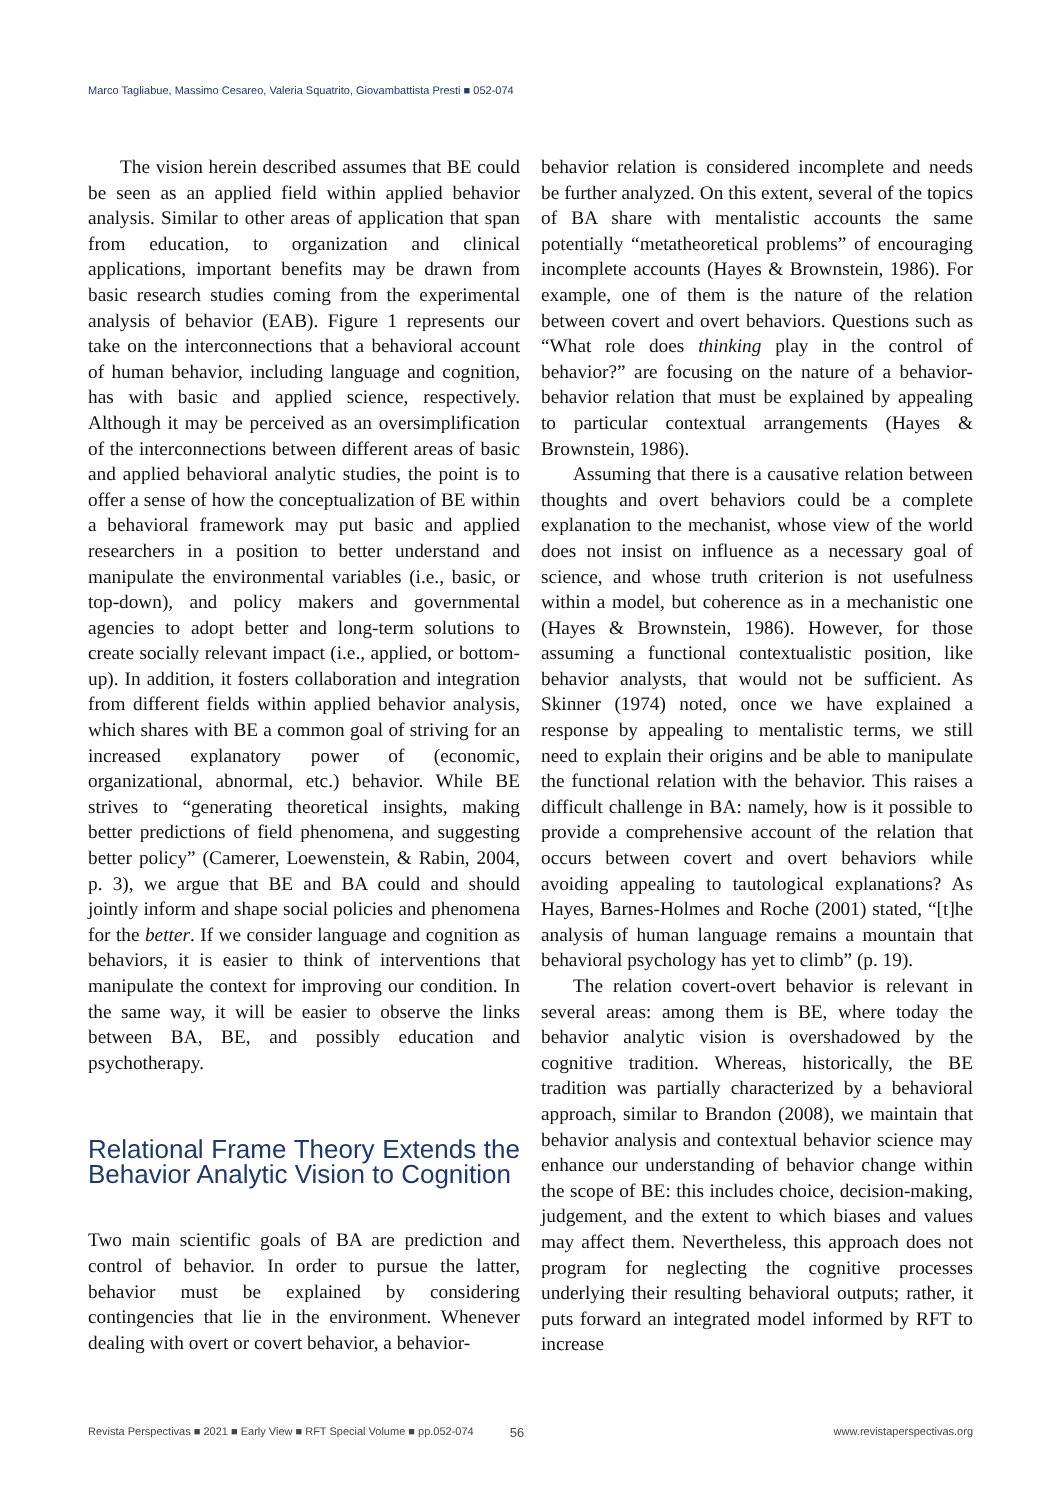Marco Tagliabue, Massimo Cesareo, Valeria Squatrito, Giovambattista Presti ■ 052-074
The vision herein described assumes that BE could be seen as an applied field within applied behavior analysis. Similar to other areas of application that span from education, to organization and clinical applications, important benefits may be drawn from basic research studies coming from the experimental analysis of behavior (EAB). Figure 1 represents our take on the interconnections that a behavioral account of human behavior, including language and cognition, has with basic and applied science, respectively. Although it may be perceived as an oversimplification of the interconnections between different areas of basic and applied behavioral analytic studies, the point is to offer a sense of how the conceptualization of BE within a behavioral framework may put basic and applied researchers in a position to better understand and manipulate the environmental variables (i.e., basic, or top-down), and policy makers and governmental agencies to adopt better and long-term solutions to create socially relevant impact (i.e., applied, or bottom-up). In addition, it fosters collaboration and integration from different fields within applied behavior analysis, which shares with BE a common goal of striving for an increased explanatory power of (economic, organizational, abnormal, etc.) behavior. While BE strives to “generating theoretical insights, making better predictions of field phenomena, and suggesting better policy” (Camerer, Loewenstein, & Rabin, 2004, p. 3), we argue that BE and BA could and should jointly inform and shape social policies and phenomena for the better. If we consider language and cognition as behaviors, it is easier to think of interventions that manipulate the context for improving our condition. In the same way, it will be easier to observe the links between BA, BE, and possibly education and psychotherapy.
Relational Frame Theory Extends the Behavior Analytic Vision to Cognition
Two main scientific goals of BA are prediction and control of behavior. In order to pursue the latter, behavior must be explained by considering contingencies that lie in the environment. Whenever dealing with overt or covert behavior, a behavior-
behavior relation is considered incomplete and needs be further analyzed. On this extent, several of the topics of BA share with mentalistic accounts the same potentially “metatheoretical problems” of encouraging incomplete accounts (Hayes & Brownstein, 1986). For example, one of them is the nature of the relation between covert and overt behaviors. Questions such as “What role does thinking play in the control of behavior?” are focusing on the nature of a behavior-behavior relation that must be explained by appealing to particular contextual arrangements (Hayes & Brownstein, 1986).
Assuming that there is a causative relation between thoughts and overt behaviors could be a complete explanation to the mechanist, whose view of the world does not insist on influence as a necessary goal of science, and whose truth criterion is not usefulness within a model, but coherence as in a mechanistic one (Hayes & Brownstein, 1986). However, for those assuming a functional contextualistic position, like behavior analysts, that would not be sufficient. As Skinner (1974) noted, once we have explained a response by appealing to mentalistic terms, we still need to explain their origins and be able to manipulate the functional relation with the behavior. This raises a difficult challenge in BA: namely, how is it possible to provide a comprehensive account of the relation that occurs between covert and overt behaviors while avoiding appealing to tautological explanations? As Hayes, Barnes-Holmes and Roche (2001) stated, “[t]he analysis of human language remains a mountain that behavioral psychology has yet to climb” (p. 19).
The relation covert-overt behavior is relevant in several areas: among them is BE, where today the behavior analytic vision is overshadowed by the cognitive tradition. Whereas, historically, the BE tradition was partially characterized by a behavioral approach, similar to Brandon (2008), we maintain that behavior analysis and contextual behavior science may enhance our understanding of behavior change within the scope of BE: this includes choice, decision-making, judgement, and the extent to which biases and values may affect them. Nevertheless, this approach does not program for neglecting the cognitive processes underlying their resulting behavioral outputs; rather, it puts forward an integrated model informed by RFT to increase
Revista Perspectivas ■ 2021 ■ Early View ■ RFT Special Volume ■ pp.052-074 56 www.revistaperspectivas.org